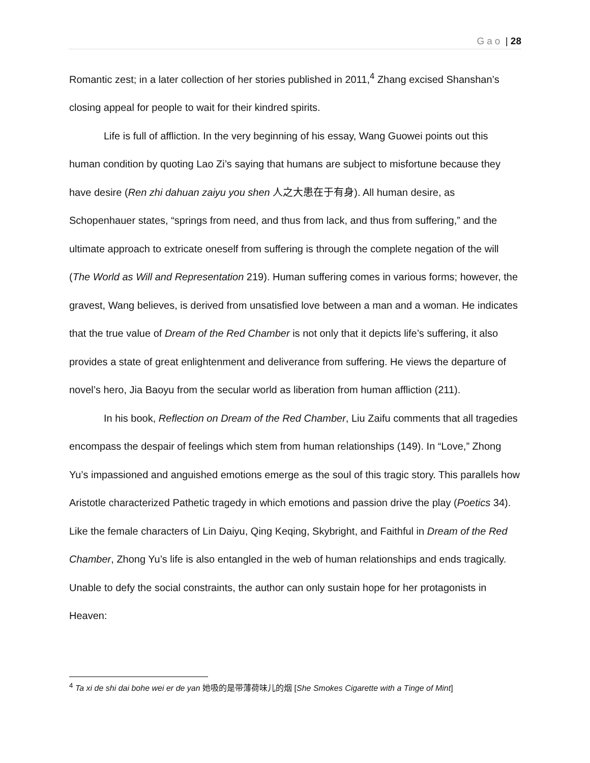Gao | 28
Romantic zest; in a later collection of her stories published in 2011,<sup>4</sup> Zhang excised Shanshan’s closing appeal for people to wait for their kindred spirits.
Life is full of affliction. In the very beginning of his essay, Wang Guowei points out this human condition by quoting Lao Zi’s saying that humans are subject to misfortune because they have desire (Ren zhi dahuan zaiyu you shen 人之大患在于有身). All human desire, as Schopenhauer states, “springs from need, and thus from lack, and thus from suffering,” and the ultimate approach to extricate oneself from suffering is through the complete negation of the will (The World as Will and Representation 219). Human suffering comes in various forms; however, the gravest, Wang believes, is derived from unsatisfied love between a man and a woman. He indicates that the true value of Dream of the Red Chamber is not only that it depicts life’s suffering, it also provides a state of great enlightenment and deliverance from suffering. He views the departure of novel’s hero, Jia Baoyu from the secular world as liberation from human affliction (211).
In his book, Reflection on Dream of the Red Chamber, Liu Zaifu comments that all tragedies encompass the despair of feelings which stem from human relationships (149). In “Love,” Zhong Yu’s impassioned and anguished emotions emerge as the soul of this tragic story. This parallels how Aristotle characterized Pathetic tragedy in which emotions and passion drive the play (Poetics 34). Like the female characters of Lin Daiyu, Qing Keqing, Skybright, and Faithful in Dream of the Red Chamber, Zhong Yu’s life is also entangled in the web of human relationships and ends tragically. Unable to defy the social constraints, the author can only sustain hope for her protagonists in Heaven:
<sup>4</sup> Ta xi de shi dai bohe wei er de yan 她吸的是带薄荷味儿的烟 [She Smokes Cigarette with a Tinge of Mint]